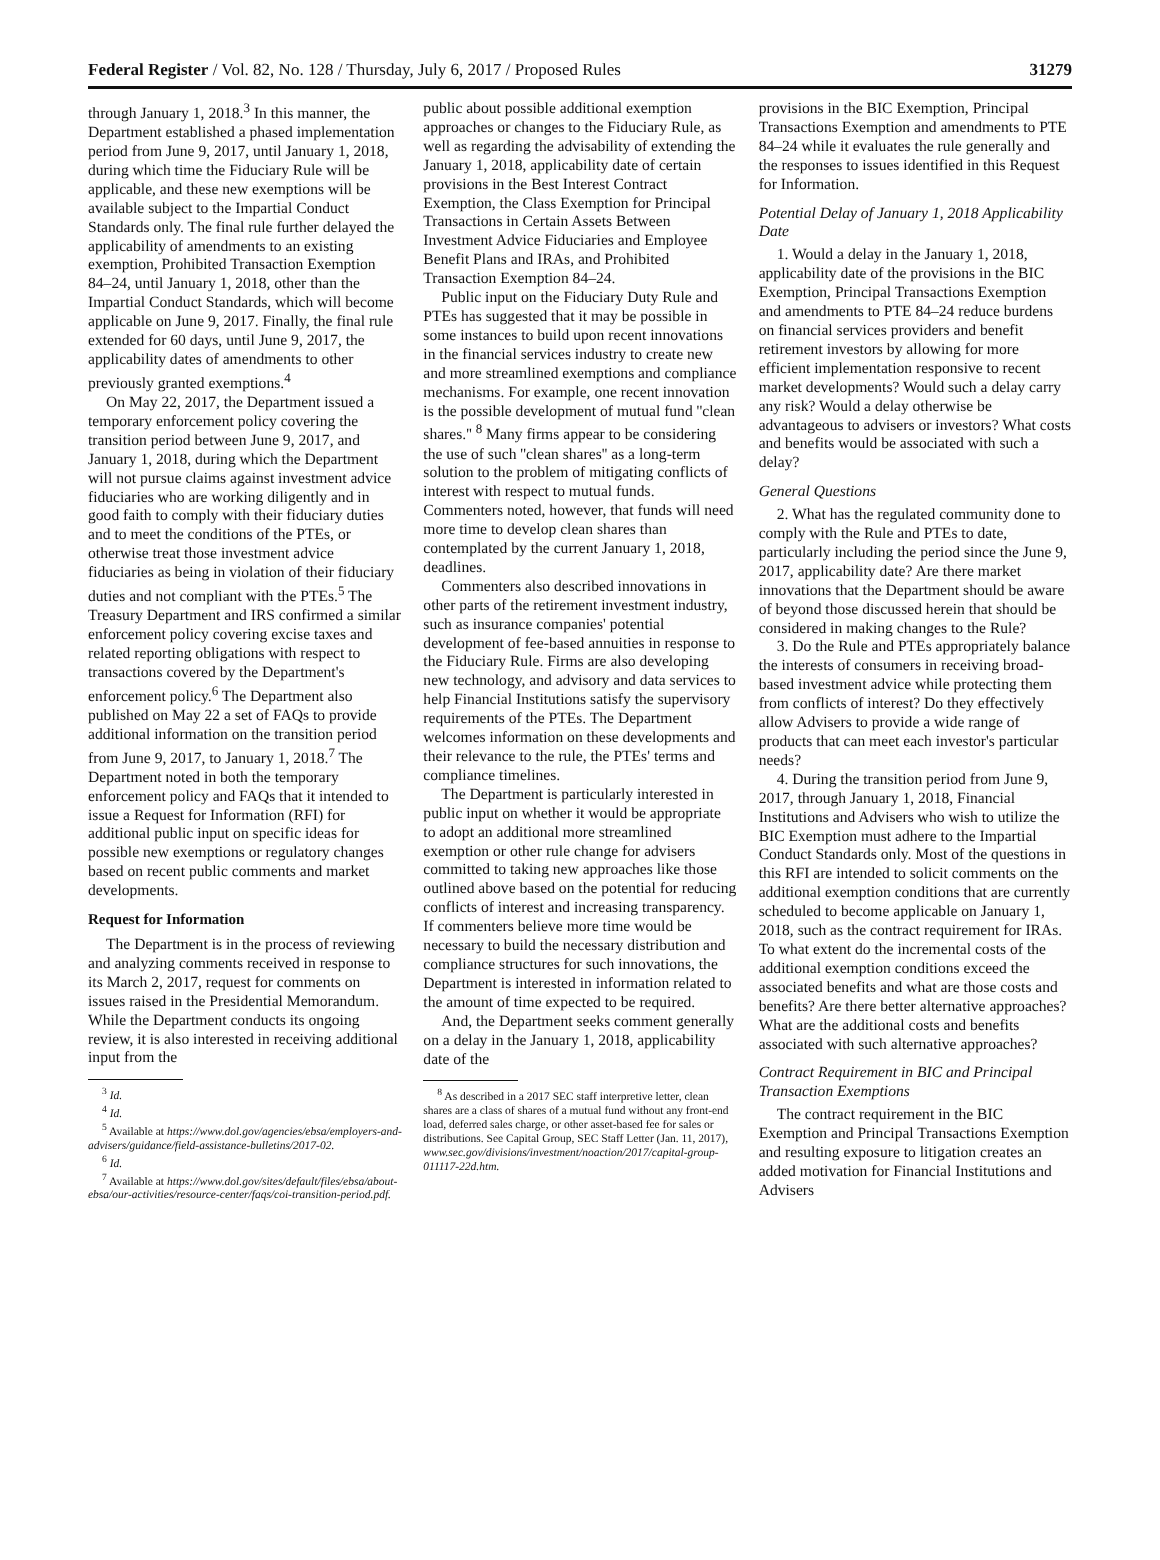Federal Register / Vol. 82, No. 128 / Thursday, July 6, 2017 / Proposed Rules 31279
through January 1, 2018.<sup>3</sup> In this manner, the Department established a phased implementation period from June 9, 2017, until January 1, 2018, during which time the Fiduciary Rule will be applicable, and these new exemptions will be available subject to the Impartial Conduct Standards only. The final rule further delayed the applicability of amendments to an existing exemption, Prohibited Transaction Exemption 84–24, until January 1, 2018, other than the Impartial Conduct Standards, which will become applicable on June 9, 2017. Finally, the final rule extended for 60 days, until June 9, 2017, the applicability dates of amendments to other previously granted exemptions.<sup>4</sup>
On May 22, 2017, the Department issued a temporary enforcement policy covering the transition period between June 9, 2017, and January 1, 2018, during which the Department will not pursue claims against investment advice fiduciaries who are working diligently and in good faith to comply with their fiduciary duties and to meet the conditions of the PTEs, or otherwise treat those investment advice fiduciaries as being in violation of their fiduciary duties and not compliant with the PTEs.<sup>5</sup> The Treasury Department and IRS confirmed a similar enforcement policy covering excise taxes and related reporting obligations with respect to transactions covered by the Department's enforcement policy.<sup>6</sup> The Department also published on May 22 a set of FAQs to provide additional information on the transition period from June 9, 2017, to January 1, 2018.<sup>7</sup> The Department noted in both the temporary enforcement policy and FAQs that it intended to issue a Request for Information (RFI) for additional public input on specific ideas for possible new exemptions or regulatory changes based on recent public comments and market developments.
Request for Information
The Department is in the process of reviewing and analyzing comments received in response to its March 2, 2017, request for comments on issues raised in the Presidential Memorandum. While the Department conducts its ongoing review, it is also interested in receiving additional input from the
<sup>3</sup> Id.
<sup>4</sup> Id.
<sup>5</sup> Available at https://www.dol.gov/agencies/ebsa/employers-and-advisers/guidance/field-assistance-bulletins/2017-02.
<sup>6</sup> Id.
<sup>7</sup> Available at https://www.dol.gov/sites/default/files/ebsa/about-ebsa/our-activities/resource-center/faqs/coi-transition-period.pdf.
public about possible additional exemption approaches or changes to the Fiduciary Rule, as well as regarding the advisability of extending the January 1, 2018, applicability date of certain provisions in the Best Interest Contract Exemption, the Class Exemption for Principal Transactions in Certain Assets Between Investment Advice Fiduciaries and Employee Benefit Plans and IRAs, and Prohibited Transaction Exemption 84–24.
Public input on the Fiduciary Duty Rule and PTEs has suggested that it may be possible in some instances to build upon recent innovations in the financial services industry to create new and more streamlined exemptions and compliance mechanisms. For example, one recent innovation is the possible development of mutual fund ''clean shares.'' <sup>8</sup> Many firms appear to be considering the use of such ''clean shares'' as a long-term solution to the problem of mitigating conflicts of interest with respect to mutual funds. Commenters noted, however, that funds will need more time to develop clean shares than contemplated by the current January 1, 2018, deadlines.
Commenters also described innovations in other parts of the retirement investment industry, such as insurance companies' potential development of fee-based annuities in response to the Fiduciary Rule. Firms are also developing new technology, and advisory and data services to help Financial Institutions satisfy the supervisory requirements of the PTEs. The Department welcomes information on these developments and their relevance to the rule, the PTEs' terms and compliance timelines.
The Department is particularly interested in public input on whether it would be appropriate to adopt an additional more streamlined exemption or other rule change for advisers committed to taking new approaches like those outlined above based on the potential for reducing conflicts of interest and increasing transparency. If commenters believe more time would be necessary to build the necessary distribution and compliance structures for such innovations, the Department is interested in information related to the amount of time expected to be required.
And, the Department seeks comment generally on a delay in the January 1, 2018, applicability date of the
<sup>8</sup> As described in a 2017 SEC staff interpretive letter, clean shares are a class of shares of a mutual fund without any front-end load, deferred sales charge, or other asset-based fee for sales or distributions. See Capital Group, SEC Staff Letter (Jan. 11, 2017), www.sec.gov/divisions/investment/noaction/2017/capital-group-011117-22d.htm.
provisions in the BIC Exemption, Principal Transactions Exemption and amendments to PTE 84–24 while it evaluates the rule generally and the responses to issues identified in this Request for Information.
Potential Delay of January 1, 2018 Applicability Date
1. Would a delay in the January 1, 2018, applicability date of the provisions in the BIC Exemption, Principal Transactions Exemption and amendments to PTE 84–24 reduce burdens on financial services providers and benefit retirement investors by allowing for more efficient implementation responsive to recent market developments? Would such a delay carry any risk? Would a delay otherwise be advantageous to advisers or investors? What costs and benefits would be associated with such a delay?
General Questions
2. What has the regulated community done to comply with the Rule and PTEs to date, particularly including the period since the June 9, 2017, applicability date? Are there market innovations that the Department should be aware of beyond those discussed herein that should be considered in making changes to the Rule?
3. Do the Rule and PTEs appropriately balance the interests of consumers in receiving broad-based investment advice while protecting them from conflicts of interest? Do they effectively allow Advisers to provide a wide range of products that can meet each investor's particular needs?
4. During the transition period from June 9, 2017, through January 1, 2018, Financial Institutions and Advisers who wish to utilize the BIC Exemption must adhere to the Impartial Conduct Standards only. Most of the questions in this RFI are intended to solicit comments on the additional exemption conditions that are currently scheduled to become applicable on January 1, 2018, such as the contract requirement for IRAs. To what extent do the incremental costs of the additional exemption conditions exceed the associated benefits and what are those costs and benefits? Are there better alternative approaches? What are the additional costs and benefits associated with such alternative approaches?
Contract Requirement in BIC and Principal Transaction Exemptions
The contract requirement in the BIC Exemption and Principal Transactions Exemption and resulting exposure to litigation creates an added motivation for Financial Institutions and Advisers